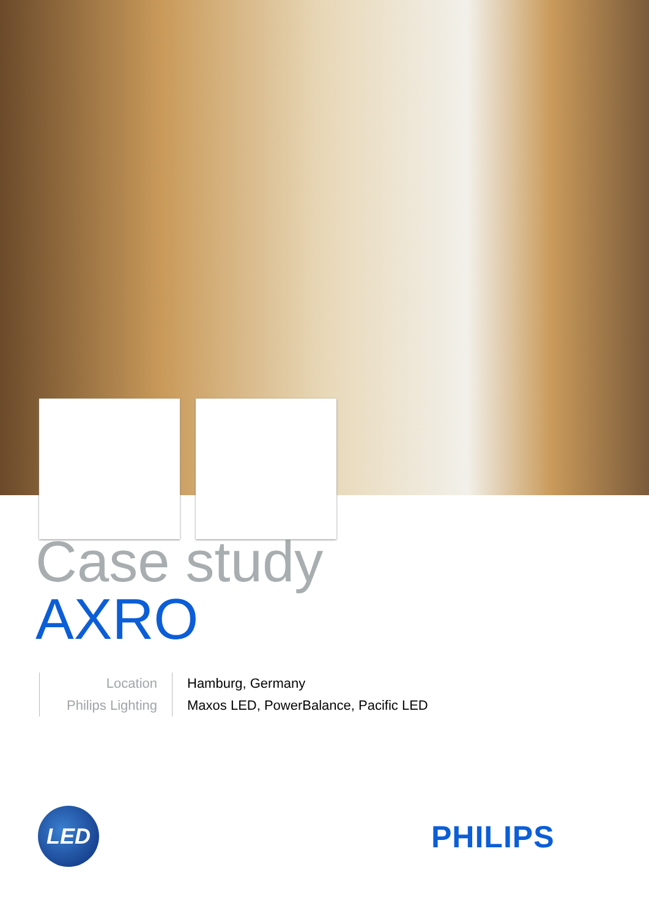Case study
AXRO
| Location | Hamburg, Germany |
| Philips Lighting | Maxos LED, PowerBalance, Pacific LED |
LED
PHILIPS